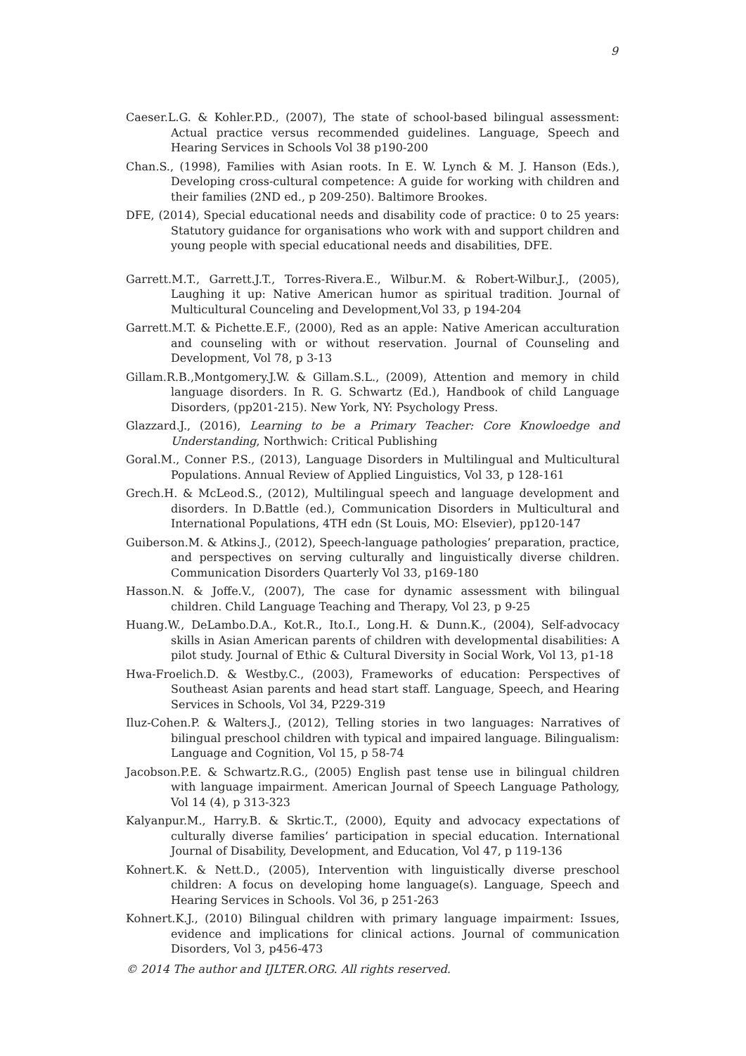9
Caeser.L.G. & Kohler.P.D., (2007), The state of school-based bilingual assessment: Actual practice versus recommended guidelines. Language, Speech and Hearing Services in Schools Vol 38 p190-200
Chan.S., (1998), Families with Asian roots. In E. W. Lynch & M. J. Hanson (Eds.), Developing cross-cultural competence: A guide for working with children and their families (2ND ed., p 209-250). Baltimore Brookes.
DFE, (2014), Special educational needs and disability code of practice: 0 to 25 years: Statutory guidance for organisations who work with and support children and young people with special educational needs and disabilities, DFE.
Garrett.M.T., Garrett.J.T., Torres-Rivera.E., Wilbur.M. & Robert-Wilbur.J., (2005), Laughing it up: Native American humor as spiritual tradition. Journal of Multicultural Counceling and Development,Vol 33, p 194-204
Garrett.M.T. & Pichette.E.F., (2000), Red as an apple: Native American acculturation and counseling with or without reservation. Journal of Counseling and Development, Vol 78, p 3-13
Gillam.R.B.,Montgomery.J.W. & Gillam.S.L., (2009), Attention and memory in child language disorders. In R. G. Schwartz (Ed.), Handbook of child Language Disorders, (pp201-215). New York, NY: Psychology Press.
Glazzard.J., (2016), Learning to be a Primary Teacher: Core Knowloedge and Understanding, Northwich: Critical Publishing
Goral.M., Conner P.S., (2013), Language Disorders in Multilingual and Multicultural Populations. Annual Review of Applied Linguistics, Vol 33, p 128-161
Grech.H. & McLeod.S., (2012), Multilingual speech and language development and disorders. In D.Battle (ed.), Communication Disorders in Multicultural and International Populations, 4TH edn (St Louis, MO: Elsevier), pp120-147
Guiberson.M. & Atkins.J., (2012), Speech-language pathologies’ preparation, practice, and perspectives on serving culturally and linguistically diverse children. Communication Disorders Quarterly Vol 33, p169-180
Hasson.N. & Joffe.V., (2007), The case for dynamic assessment with bilingual children. Child Language Teaching and Therapy, Vol 23, p 9-25
Huang.W., DeLambo.D.A., Kot.R., Ito.I., Long.H. & Dunn.K., (2004), Self-advocacy skills in Asian American parents of children with developmental disabilities: A pilot study. Journal of Ethic & Cultural Diversity in Social Work, Vol 13, p1-18
Hwa-Froelich.D. & Westby.C., (2003), Frameworks of education: Perspectives of Southeast Asian parents and head start staff. Language, Speech, and Hearing Services in Schools, Vol 34, P229-319
Iluz-Cohen.P. & Walters.J., (2012), Telling stories in two languages: Narratives of bilingual preschool children with typical and impaired language. Bilingualism: Language and Cognition, Vol 15, p 58-74
Jacobson.P.E. & Schwartz.R.G., (2005) English past tense use in bilingual children with language impairment. American Journal of Speech Language Pathology, Vol 14 (4), p 313-323
Kalyanpur.M., Harry.B. & Skrtic.T., (2000), Equity and advocacy expectations of culturally diverse families’ participation in special education. International Journal of Disability, Development, and Education, Vol 47, p 119-136
Kohnert.K. & Nett.D., (2005), Intervention with linguistically diverse preschool children: A focus on developing home language(s). Language, Speech and Hearing Services in Schools. Vol 36, p 251-263
Kohnert.K.J., (2010) Bilingual children with primary language impairment: Issues, evidence and implications for clinical actions. Journal of communication Disorders, Vol 3, p456-473
© 2014 The author and IJLTER.ORG. All rights reserved.